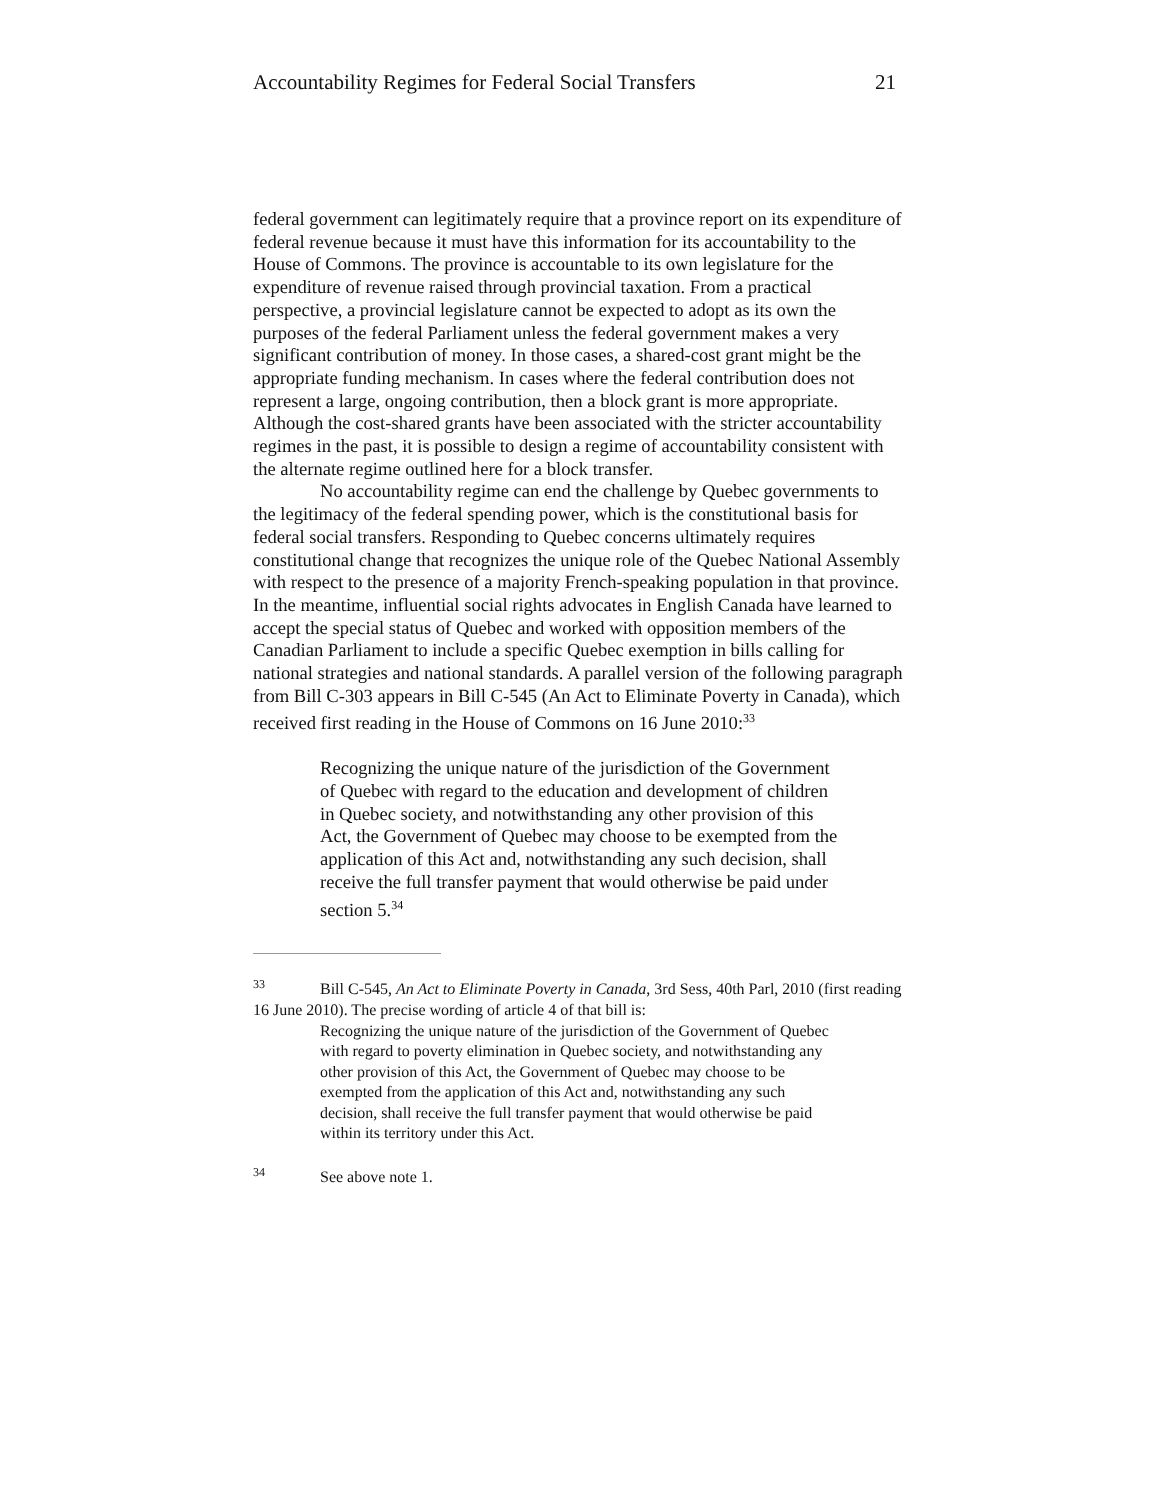Accountability Regimes for Federal Social Transfers 21
federal government can legitimately require that a province report on its expenditure of federal revenue because it must have this information for its accountability to the House of Commons. The province is accountable to its own legislature for the expenditure of revenue raised through provincial taxation. From a practical perspective, a provincial legislature cannot be expected to adopt as its own the purposes of the federal Parliament unless the federal government makes a very significant contribution of money. In those cases, a shared-cost grant might be the appropriate funding mechanism. In cases where the federal contribution does not represent a large, ongoing contribution, then a block grant is more appropriate. Although the cost-shared grants have been associated with the stricter accountability regimes in the past, it is possible to design a regime of accountability consistent with the alternate regime outlined here for a block transfer.
No accountability regime can end the challenge by Quebec governments to the legitimacy of the federal spending power, which is the constitutional basis for federal social transfers. Responding to Quebec concerns ultimately requires constitutional change that recognizes the unique role of the Quebec National Assembly with respect to the presence of a majority French-speaking population in that province. In the meantime, influential social rights advocates in English Canada have learned to accept the special status of Quebec and worked with opposition members of the Canadian Parliament to include a specific Quebec exemption in bills calling for national strategies and national standards. A parallel version of the following paragraph from Bill C-303 appears in Bill C-545 (An Act to Eliminate Poverty in Canada), which received first reading in the House of Commons on 16 June 2010:<sup>33</sup>
Recognizing the unique nature of the jurisdiction of the Government of Quebec with regard to the education and development of children in Quebec society, and notwithstanding any other provision of this Act, the Government of Quebec may choose to be exempted from the application of this Act and, notwithstanding any such decision, shall receive the full transfer payment that would otherwise be paid under section 5.<sup>34</sup>
<sup>33</sup> Bill C-545, An Act to Eliminate Poverty in Canada, 3rd Sess, 40th Parl, 2010 (first reading 16 June 2010). The precise wording of article 4 of that bill is:
Recognizing the unique nature of the jurisdiction of the Government of Quebec with regard to poverty elimination in Quebec society, and notwithstanding any other provision of this Act, the Government of Quebec may choose to be exempted from the application of this Act and, notwithstanding any such decision, shall receive the full transfer payment that would otherwise be paid within its territory under this Act.
<sup>34</sup> See above note 1.